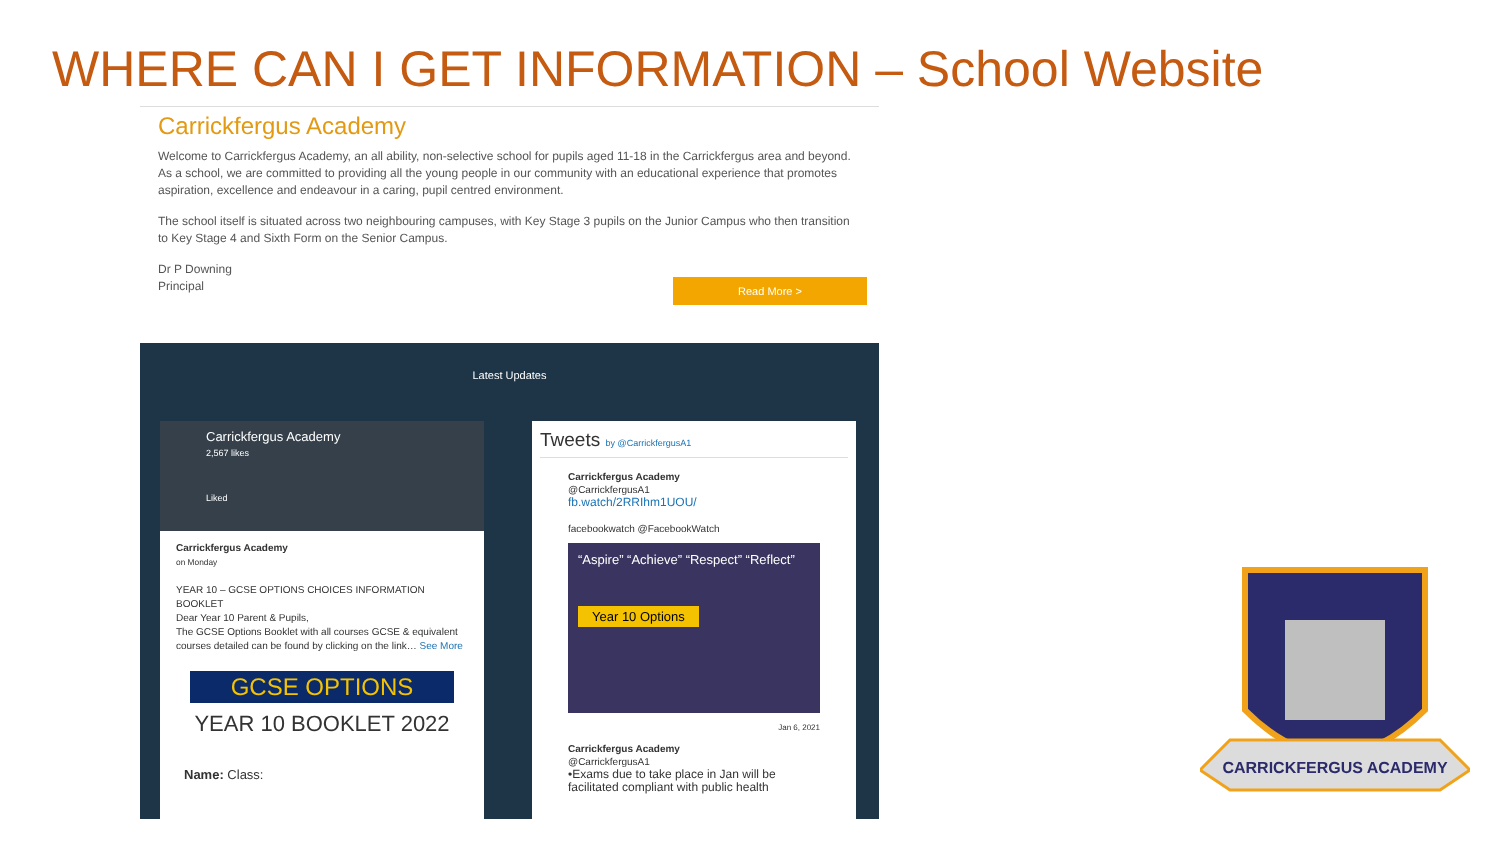WHERE CAN I GET INFORMATION – School Website
Carrickfergus Academy
Welcome to Carrickfergus Academy, an all ability, non-selective school for pupils aged 11-18 in the Carrickfergus area and beyond. As a school, we are committed to providing all the young people in our community with an educational experience that promotes aspiration, excellence and endeavour in a caring, pupil centred environment.
The school itself is situated across two neighbouring campuses, with Key Stage 3 pupils on the Junior Campus who then transition to Key Stage 4 and Sixth Form on the Senior Campus.
Dr P Downing
Principal
Read More >
Latest Updates
Carrickfergus Academy
2,567 likes
Liked
Carrickfergus Academy
on Monday
YEAR 10 – GCSE OPTIONS CHOICES INFORMATION BOOKLET
Dear Year 10 Parent & Pupils,
The GCSE Options Booklet with all courses GCSE & equivalent courses detailed can be found by clicking on the link… See More
GCSE OPTIONS
YEAR 10 BOOKLET 2022
Name: Class:
Tweets by @CarrickfergusA1
Carrickfergus Academy
@CarrickfergusA1
fb.watch/2RRIhm1UOU/
facebookwatch @FacebookWatch
“Aspire” “Achieve” “Respect” “Reflect”
Year 10 Options
Jan 6, 2021
Carrickfergus Academy
@CarrickfergusA1
•Exams due to take place in Jan will be facilitated compliant with public health
CARRICKFERGUS ACADEMY